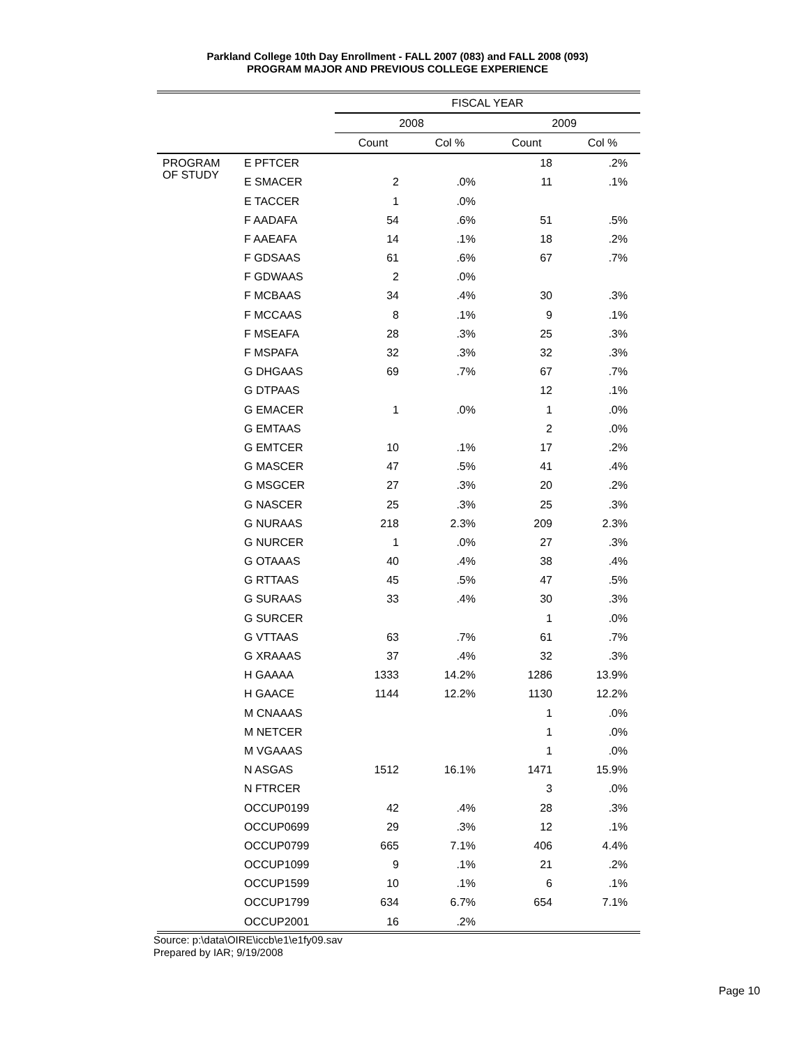Parkland College 10th Day Enrollment - FALL 2007 (083) and FALL 2008 (093)
PROGRAM MAJOR AND PREVIOUS COLLEGE EXPERIENCE
| | | FISCAL YEAR | | | |
| --- | --- | --- | --- | --- | --- |
| | | 2008 | | 2009 | |
| | | Count | Col % | Count | Col % |
| PROGRAM OF STUDY | E PFTCER | | | 18 | .2% |
| | E SMACER | 2 | .0% | 11 | .1% |
| | E TACCER | 1 | .0% | | |
| | F AADAFA | 54 | .6% | 51 | .5% |
| | F AAEAFA | 14 | .1% | 18 | .2% |
| | F GDSAAS | 61 | .6% | 67 | .7% |
| | F GDWAAS | 2 | .0% | | |
| | F MCBAAS | 34 | .4% | 30 | .3% |
| | F MCCAAS | 8 | .1% | 9 | .1% |
| | F MSEAFA | 28 | .3% | 25 | .3% |
| | F MSPAFA | 32 | .3% | 32 | .3% |
| | G DHGAAS | 69 | .7% | 67 | .7% |
| | G DTPAAS | | | 12 | .1% |
| | G EMACER | 1 | .0% | 1 | .0% |
| | G EMTAAS | | | 2 | .0% |
| | G EMTCER | 10 | .1% | 17 | .2% |
| | G MASCER | 47 | .5% | 41 | .4% |
| | G MSGCER | 27 | .3% | 20 | .2% |
| | G NASCER | 25 | .3% | 25 | .3% |
| | G NURAAS | 218 | 2.3% | 209 | 2.3% |
| | G NURCER | 1 | .0% | 27 | .3% |
| | G OTAAAS | 40 | .4% | 38 | .4% |
| | G RTTAAS | 45 | .5% | 47 | .5% |
| | G SURAAS | 33 | .4% | 30 | .3% |
| | G SURCER | | | 1 | .0% |
| | G VTTAAS | 63 | .7% | 61 | .7% |
| | G XRAAAS | 37 | .4% | 32 | .3% |
| | H GAAAA | 1333 | 14.2% | 1286 | 13.9% |
| | H GAACE | 1144 | 12.2% | 1130 | 12.2% |
| | M CNAAAS | | | 1 | .0% |
| | M NETCER | | | 1 | .0% |
| | M VGAAAS | | | 1 | .0% |
| | N ASGAS | 1512 | 16.1% | 1471 | 15.9% |
| | N FTRCER | | | 3 | .0% |
| | OCCUP0199 | 42 | .4% | 28 | .3% |
| | OCCUP0699 | 29 | .3% | 12 | .1% |
| | OCCUP0799 | 665 | 7.1% | 406 | 4.4% |
| | OCCUP1099 | 9 | .1% | 21 | .2% |
| | OCCUP1599 | 10 | .1% | 6 | .1% |
| | OCCUP1799 | 634 | 6.7% | 654 | 7.1% |
| | OCCUP2001 | 16 | .2% | | |
Source: p:\data\OIRE\iccb\e1\e1fy09.sav
Prepared by IAR; 9/19/2008
Page 10